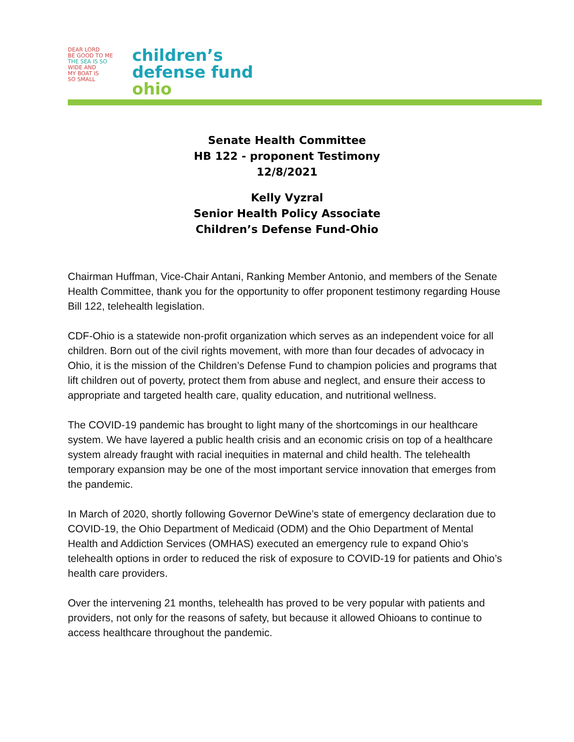DEAR LORD
BE GOOD TO ME
THE SEA IS SO
WIDE AND
MY BOAT IS
SO SMALL
children’s
defense fund
ohio
Senate Health Committee
HB 122 - proponent Testimony
12/8/2021
Kelly Vyzral
Senior Health Policy Associate
Children’s Defense Fund-Ohio
Chairman Huffman, Vice-Chair Antani, Ranking Member Antonio, and members of the Senate Health Committee, thank you for the opportunity to offer proponent testimony regarding House Bill 122, telehealth legislation.
CDF-Ohio is a statewide non-profit organization which serves as an independent voice for all children. Born out of the civil rights movement, with more than four decades of advocacy in Ohio, it is the mission of the Children’s Defense Fund to champion policies and programs that lift children out of poverty, protect them from abuse and neglect, and ensure their access to appropriate and targeted health care, quality education, and nutritional wellness.
The COVID-19 pandemic has brought to light many of the shortcomings in our healthcare system. We have layered a public health crisis and an economic crisis on top of a healthcare system already fraught with racial inequities in maternal and child health. The telehealth temporary expansion may be one of the most important service innovation that emerges from the pandemic.
In March of 2020, shortly following Governor DeWine’s state of emergency declaration due to COVID-19, the Ohio Department of Medicaid (ODM) and the Ohio Department of Mental Health and Addiction Services (OMHAS) executed an emergency rule to expand Ohio’s telehealth options in order to reduced the risk of exposure to COVID-19 for patients and Ohio’s health care providers.
Over the intervening 21 months, telehealth has proved to be very popular with patients and providers, not only for the reasons of safety, but because it allowed Ohioans to continue to access healthcare throughout the pandemic.